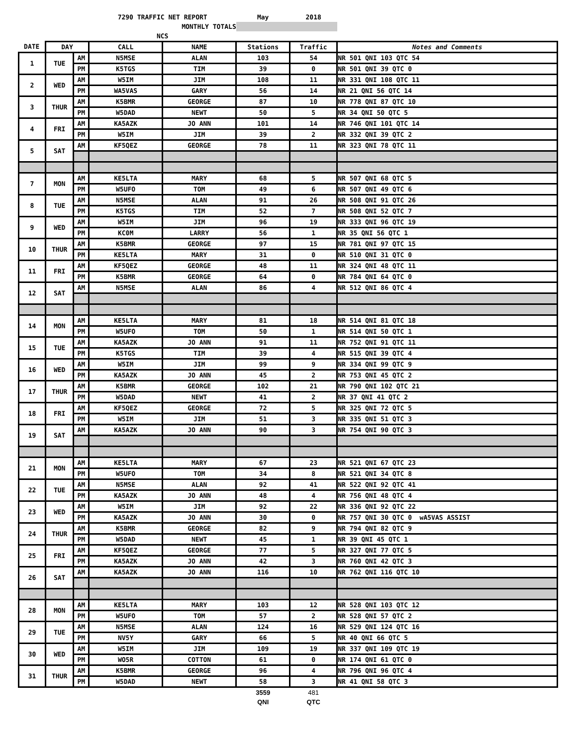| | | | 7290 TRAFFIC NET REPORT | | May | 2018 | |
| | | | MONTHLY TOTALS | | | | |
| | | | NCS | | | | |
| DATE | DAY | | CALL | NAME | Stations | Traffic | Notes and Comments |
| 1 | TUE | AM | N5MSE | ALAN | 103 | 54 | NR 501 QNI 103 QTC 54 |
| | | PM | K5TGS | TIM | 39 | 0 | NR 501 QNI 39 QTC 0 |
| 2 | WED | AM | W5IM | JIM | 108 | 11 | NR 331 QNI 108 QTC 11 |
| | | PM | WA5VAS | GARY | 56 | 14 | NR 21 QNI 56 QTC 14 |
| 3 | THUR | AM | K5BMR | GEORGE | 87 | 10 | NR 778 QNI 87 QTC 10 |
| | | PM | W5DAD | NEWT | 50 | 5 | NR 34 QNI 50 QTC 5 |
| 4 | FRI | AM | KA5AZK | JO ANN | 101 | 14 | NR 746 QNI 101 QTC 14 |
| | | PM | W5IM | JIM | 39 | 2 | NR 332 QNI 39 QTC 2 |
| 5 | SAT | AM | KF5QEZ | GEORGE | 78 | 11 | NR 323 QNI 78 QTC 11 |
| 7 | MON | AM | KE5LTA | MARY | 68 | 5 | NR 507 QNI 68 QTC 5 |
| | | PM | W5UFO | TOM | 49 | 6 | NR 507 QNI 49 QTC 6 |
| 8 | TUE | AM | N5MSE | ALAN | 91 | 26 | NR 508 QNI 91 QTC 26 |
| | | PM | K5TGS | TIM | 52 | 7 | NR 508 QNI 52 QTC 7 |
| 9 | WED | AM | W5IM | JIM | 96 | 19 | NR 333 QNI 96 QTC 19 |
| | | PM | KC0M | LARRY | 56 | 1 | NR 35 QNI 56 QTC 1 |
| 10 | THUR | AM | K5BMR | GEORGE | 97 | 15 | NR 781 QNI 97 QTC 15 |
| | | PM | KE5LTA | MARY | 31 | 0 | NR 510 QNI 31 QTC 0 |
| 11 | FRI | AM | KF5QEZ | GEORGE | 48 | 11 | NR 324 QNI 48 QTC 11 |
| | | PM | K5BMR | GEORGE | 64 | 0 | NR 784 QNI 64 QTC 0 |
| 12 | SAT | AM | N5MSE | ALAN | 86 | 4 | NR 512 QNI 86 QTC 4 |
| 14 | MON | AM | KE5LTA | MARY | 81 | 18 | NR 514 QNI 81 QTC 18 |
| | | PM | W5UFO | TOM | 50 | 1 | NR 514 QNI 50 QTC 1 |
| 15 | TUE | AM | KA5AZK | JO ANN | 91 | 11 | NR 752 QNI 91 QTC 11 |
| | | PM | K5TGS | TIM | 39 | 4 | NR 515 QNI 39 QTC 4 |
| 16 | WED | AM | W5IM | JIM | 99 | 9 | NR 334 QNI 99 QTC 9 |
| | | PM | KA5AZK | JO ANN | 45 | 2 | NR 753 QNI 45 QTC 2 |
| 17 | THUR | AM | K5BMR | GEORGE | 102 | 21 | NR 790 QNI 102 QTC 21 |
| | | PM | W5DAD | NEWT | 41 | 2 | NR 37 QNI 41 QTC 2 |
| 18 | FRI | AM | KF5QEZ | GEORGE | 72 | 5 | NR 325 QNI 72 QTC 5 |
| | | PM | W5IM | JIM | 51 | 3 | NR 335 QNI 51 QTC 3 |
| 19 | SAT | AM | KA5AZK | JO ANN | 90 | 3 | NR 754 QNI 90 QTC 3 |
| 21 | MON | AM | KE5LTA | MARY | 67 | 23 | NR 521 QNI 67 QTC 23 |
| | | PM | W5UFO | TOM | 34 | 8 | NR 521 QNI 34 QTC 8 |
| 22 | TUE | AM | N5MSE | ALAN | 92 | 41 | NR 522 QNI 92 QTC 41 |
| | | PM | KA5AZK | JO ANN | 48 | 4 | NR 756 QNI 48 QTC 4 |
| 23 | WED | AM | W5IM | JIM | 92 | 22 | NR 336 QNI 92 QTC 22 |
| | | PM | KA5AZK | JO ANN | 30 | 0 | NR 757 QNI 30 QTC 0 wA5VAS ASSIST |
| 24 | THUR | AM | K5BMR | GEORGE | 82 | 9 | NR 794 QNI 82 QTC 9 |
| | | PM | W5DAD | NEWT | 45 | 1 | NR 39 QNI 45 QTC 1 |
| 25 | FRI | AM | KF5QEZ | GEORGE | 77 | 5 | NR 327 QNI 77 QTC 5 |
| | | PM | KA5AZK | JO ANN | 42 | 3 | NR 760 QNI 42 QTC 3 |
| 26 | SAT | AM | KA5AZK | JO ANN | 116 | 10 | NR 762 QNI 116 QTC 10 |
| 28 | MON | AM | KE5LTA | MARY | 103 | 12 | NR 528 QNI 103 QTC 12 |
| | | PM | W5UFO | TOM | 57 | 2 | NR 528 QNI 57 QTC 2 |
| 29 | TUE | AM | N5MSE | ALAN | 124 | 16 | NR 529 QNI 124 QTC 16 |
| | | PM | NV5Y | GARY | 66 | 5 | NR 40 QNI 66 QTC 5 |
| 30 | WED | AM | W5IM | JIM | 109 | 19 | NR 337 QNI 109 QTC 19 |
| | | PM | WO5R | COTTON | 61 | 0 | NR 174 QNI 61 QTC 0 |
| 31 | THUR | AM | K5BMR | GEORGE | 96 | 4 | NR 796 QNI 96 QTC 4 |
| | | PM | W5DAD | NEWT | 58 | 3 | NR 41 QNI 58 QTC 3 |
| | | | | | 3559 | 481 | |
| | | | | | QNI | QTC | |